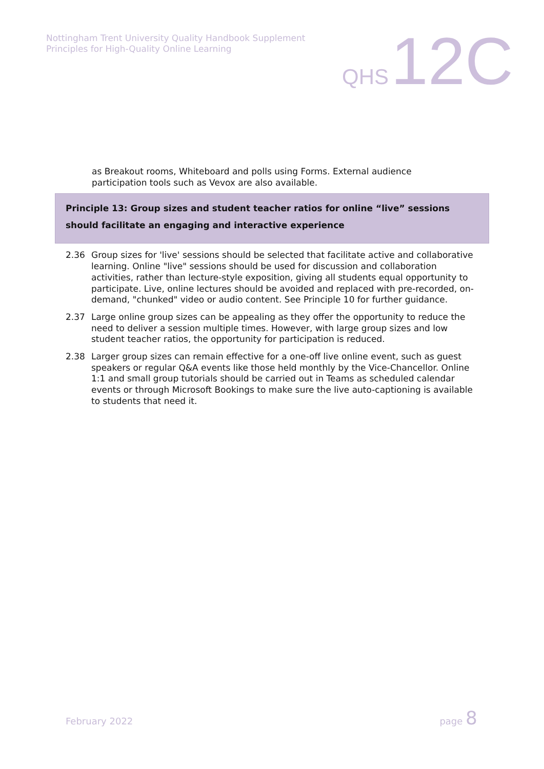Nottingham Trent University Quality Handbook Supplement
Principles for High-Quality Online Learning
QHS 12C
as Breakout rooms, Whiteboard and polls using Forms. External audience participation tools such as Vevox are also available.
Principle 13: Group sizes and student teacher ratios for online “live” sessions should facilitate an engaging and interactive experience
2.36 Group sizes for 'live' sessions should be selected that facilitate active and collaborative learning. Online "live" sessions should be used for discussion and collaboration activities, rather than lecture-style exposition, giving all students equal opportunity to participate. Live, online lectures should be avoided and replaced with pre-recorded, on-demand, "chunked" video or audio content. See Principle 10 for further guidance.
2.37 Large online group sizes can be appealing as they offer the opportunity to reduce the need to deliver a session multiple times. However, with large group sizes and low student teacher ratios, the opportunity for participation is reduced.
2.38 Larger group sizes can remain effective for a one-off live online event, such as guest speakers or regular Q&A events like those held monthly by the Vice-Chancellor. Online 1:1 and small group tutorials should be carried out in Teams as scheduled calendar events or through Microsoft Bookings to make sure the live auto-captioning is available to students that need it.
February 2022 page 8